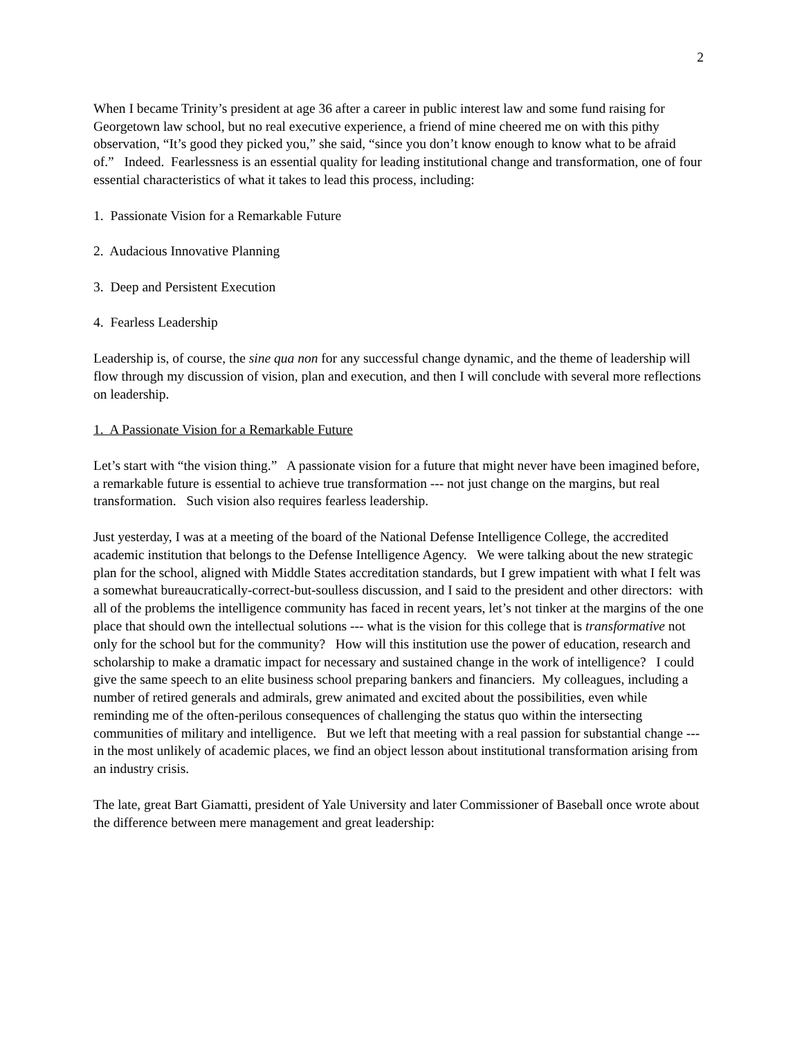2
When I became Trinity’s president at age 36 after a career in public interest law and some fund raising for Georgetown law school, but no real executive experience, a friend of mine cheered me on with this pithy observation, “It’s good they picked you,” she said, “since you don’t know enough to know what to be afraid of.” Indeed. Fearlessness is an essential quality for leading institutional change and transformation, one of four essential characteristics of what it takes to lead this process, including:
1. Passionate Vision for a Remarkable Future
2. Audacious Innovative Planning
3. Deep and Persistent Execution
4. Fearless Leadership
Leadership is, of course, the sine qua non for any successful change dynamic, and the theme of leadership will flow through my discussion of vision, plan and execution, and then I will conclude with several more reflections on leadership.
1. A Passionate Vision for a Remarkable Future
Let’s start with “the vision thing.” A passionate vision for a future that might never have been imagined before, a remarkable future is essential to achieve true transformation --- not just change on the margins, but real transformation. Such vision also requires fearless leadership.
Just yesterday, I was at a meeting of the board of the National Defense Intelligence College, the accredited academic institution that belongs to the Defense Intelligence Agency. We were talking about the new strategic plan for the school, aligned with Middle States accreditation standards, but I grew impatient with what I felt was a somewhat bureaucratically-correct-but-soulless discussion, and I said to the president and other directors: with all of the problems the intelligence community has faced in recent years, let’s not tinker at the margins of the one place that should own the intellectual solutions --- what is the vision for this college that is transformative not only for the school but for the community? How will this institution use the power of education, research and scholarship to make a dramatic impact for necessary and sustained change in the work of intelligence? I could give the same speech to an elite business school preparing bankers and financiers. My colleagues, including a number of retired generals and admirals, grew animated and excited about the possibilities, even while reminding me of the often-perilous consequences of challenging the status quo within the intersecting communities of military and intelligence. But we left that meeting with a real passion for substantial change --- in the most unlikely of academic places, we find an object lesson about institutional transformation arising from an industry crisis.
The late, great Bart Giamatti, president of Yale University and later Commissioner of Baseball once wrote about the difference between mere management and great leadership: